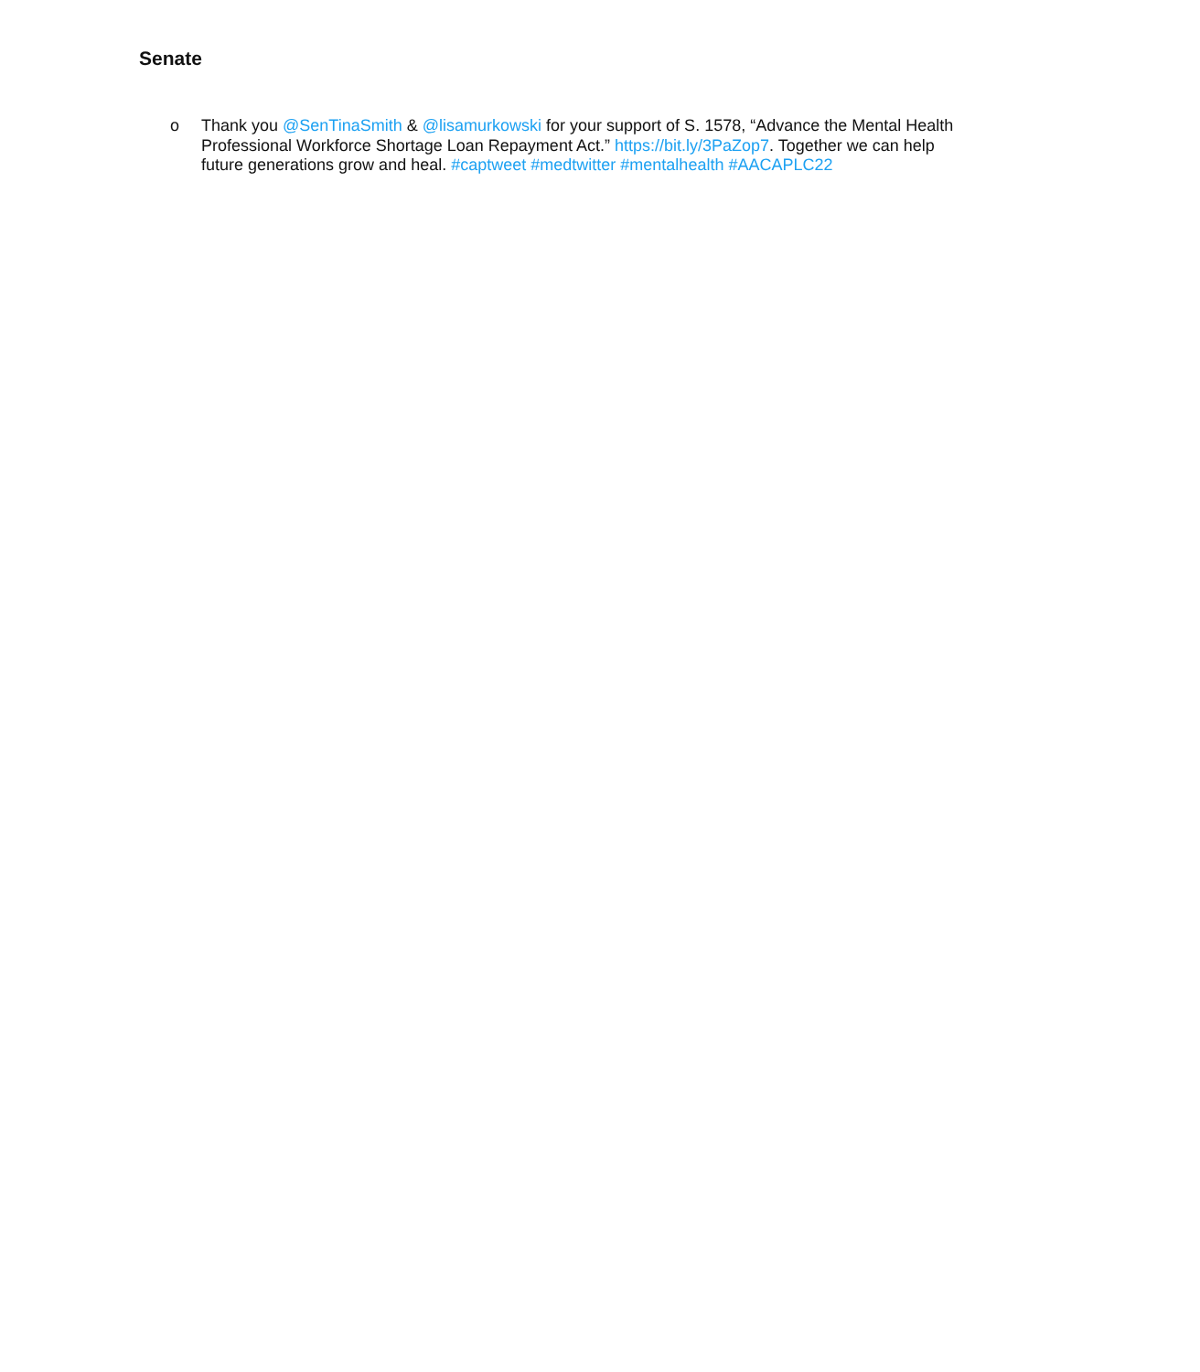Senate
o Thank you @SenTinaSmith & @lisamurkowski for your support of S. 1578, “Advance the Mental Health Professional Workforce Shortage Loan Repayment Act.” https://bit.ly/3PaZop7. Together we can help future generations grow and heal. #captweet #medtwitter #mentalhealth #AACAPLC22